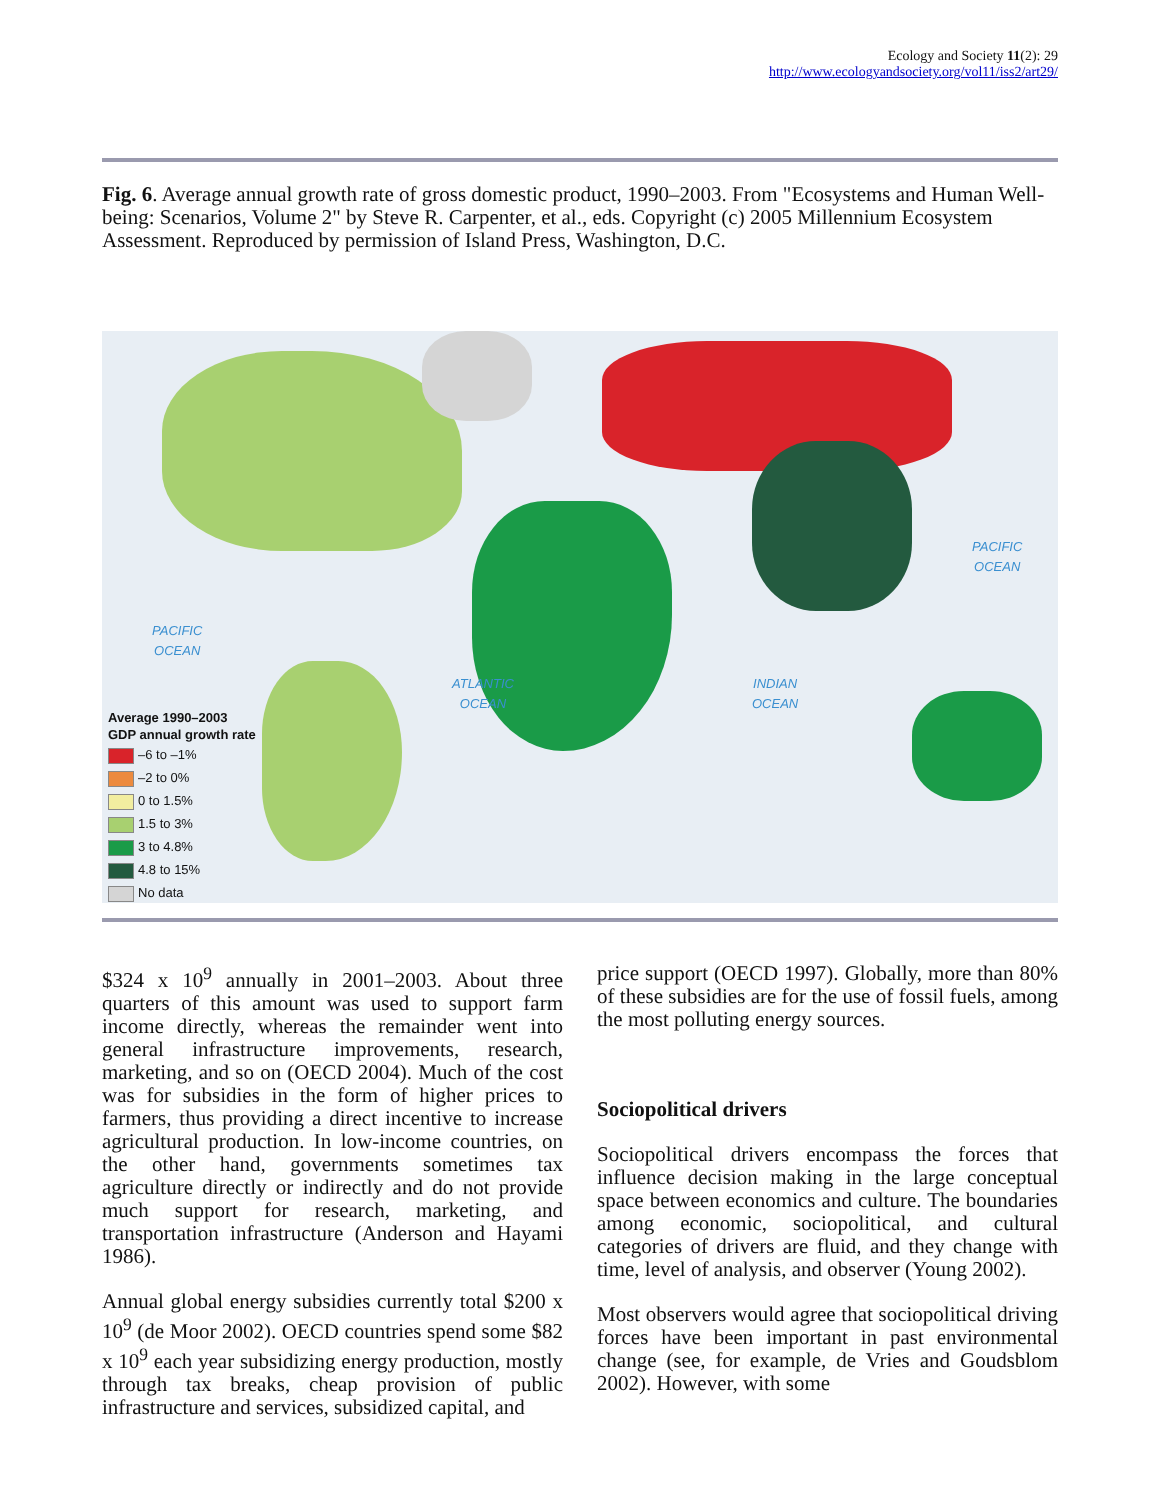Ecology and Society 11(2): 29
http://www.ecologyandsociety.org/vol11/iss2/art29/
Fig. 6. Average annual growth rate of gross domestic product, 1990–2003. From "Ecosystems and Human Well-being: Scenarios, Volume 2" by Steve R. Carpenter, et al., eds. Copyright (c) 2005 Millennium Ecosystem Assessment. Reproduced by permission of Island Press, Washington, D.C.
PACIFIC
OCEAN
ATLANTIC
OCEAN
INDIAN
OCEAN
PACIFIC
OCEAN
Average 1990–2003
GDP annual growth rate
–6 to –1%
–2 to 0%
0 to 1.5%
1.5 to 3%
3 to 4.8%
4.8 to 15%
No data
$324 x 10<sup>9</sup> annually in 2001–2003. About three quarters of this amount was used to support farm income directly, whereas the remainder went into general infrastructure improvements, research, marketing, and so on (OECD 2004). Much of the cost was for subsidies in the form of higher prices to farmers, thus providing a direct incentive to increase agricultural production. In low-income countries, on the other hand, governments sometimes tax agriculture directly or indirectly and do not provide much support for research, marketing, and transportation infrastructure (Anderson and Hayami 1986).
Annual global energy subsidies currently total $200 x 10<sup>9</sup> (de Moor 2002). OECD countries spend some $82 x 10<sup>9</sup> each year subsidizing energy production, mostly through tax breaks, cheap provision of public infrastructure and services, subsidized capital, and
price support (OECD 1997). Globally, more than 80% of these subsidies are for the use of fossil fuels, among the most polluting energy sources.
Sociopolitical drivers
Sociopolitical drivers encompass the forces that influence decision making in the large conceptual space between economics and culture. The boundaries among economic, sociopolitical, and cultural categories of drivers are fluid, and they change with time, level of analysis, and observer (Young 2002).
Most observers would agree that sociopolitical driving forces have been important in past environmental change (see, for example, de Vries and Goudsblom 2002). However, with some